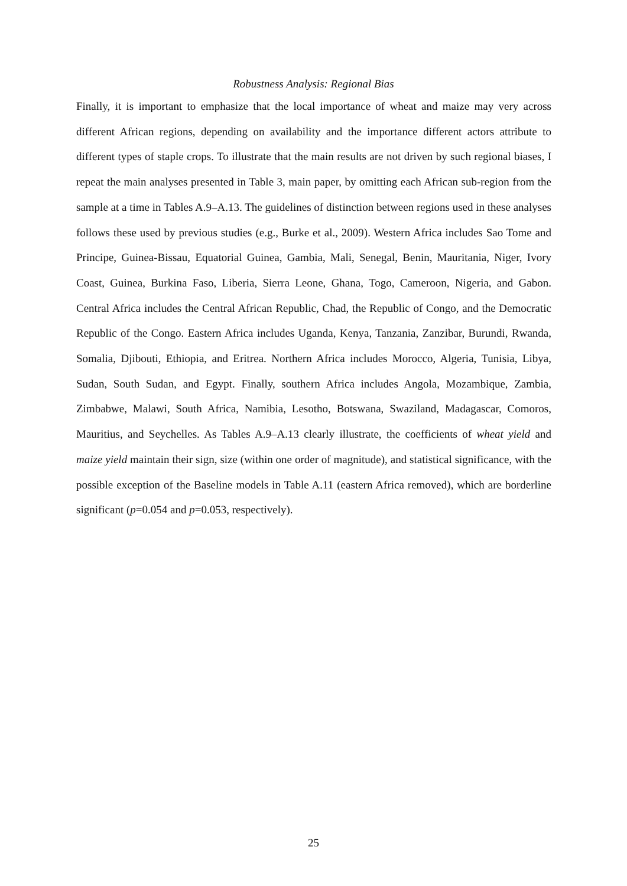Robustness Analysis: Regional Bias
Finally, it is important to emphasize that the local importance of wheat and maize may very across different African regions, depending on availability and the importance different actors attribute to different types of staple crops. To illustrate that the main results are not driven by such regional biases, I repeat the main analyses presented in Table 3, main paper, by omitting each African sub-region from the sample at a time in Tables A.9–A.13. The guidelines of distinction between regions used in these analyses follows these used by previous studies (e.g., Burke et al., 2009). Western Africa includes Sao Tome and Principe, Guinea-Bissau, Equatorial Guinea, Gambia, Mali, Senegal, Benin, Mauritania, Niger, Ivory Coast, Guinea, Burkina Faso, Liberia, Sierra Leone, Ghana, Togo, Cameroon, Nigeria, and Gabon. Central Africa includes the Central African Republic, Chad, the Republic of Congo, and the Democratic Republic of the Congo. Eastern Africa includes Uganda, Kenya, Tanzania, Zanzibar, Burundi, Rwanda, Somalia, Djibouti, Ethiopia, and Eritrea. Northern Africa includes Morocco, Algeria, Tunisia, Libya, Sudan, South Sudan, and Egypt. Finally, southern Africa includes Angola, Mozambique, Zambia, Zimbabwe, Malawi, South Africa, Namibia, Lesotho, Botswana, Swaziland, Madagascar, Comoros, Mauritius, and Seychelles. As Tables A.9–A.13 clearly illustrate, the coefficients of wheat yield and maize yield maintain their sign, size (within one order of magnitude), and statistical significance, with the possible exception of the Baseline models in Table A.11 (eastern Africa removed), which are borderline significant (p=0.054 and p=0.053, respectively).
25